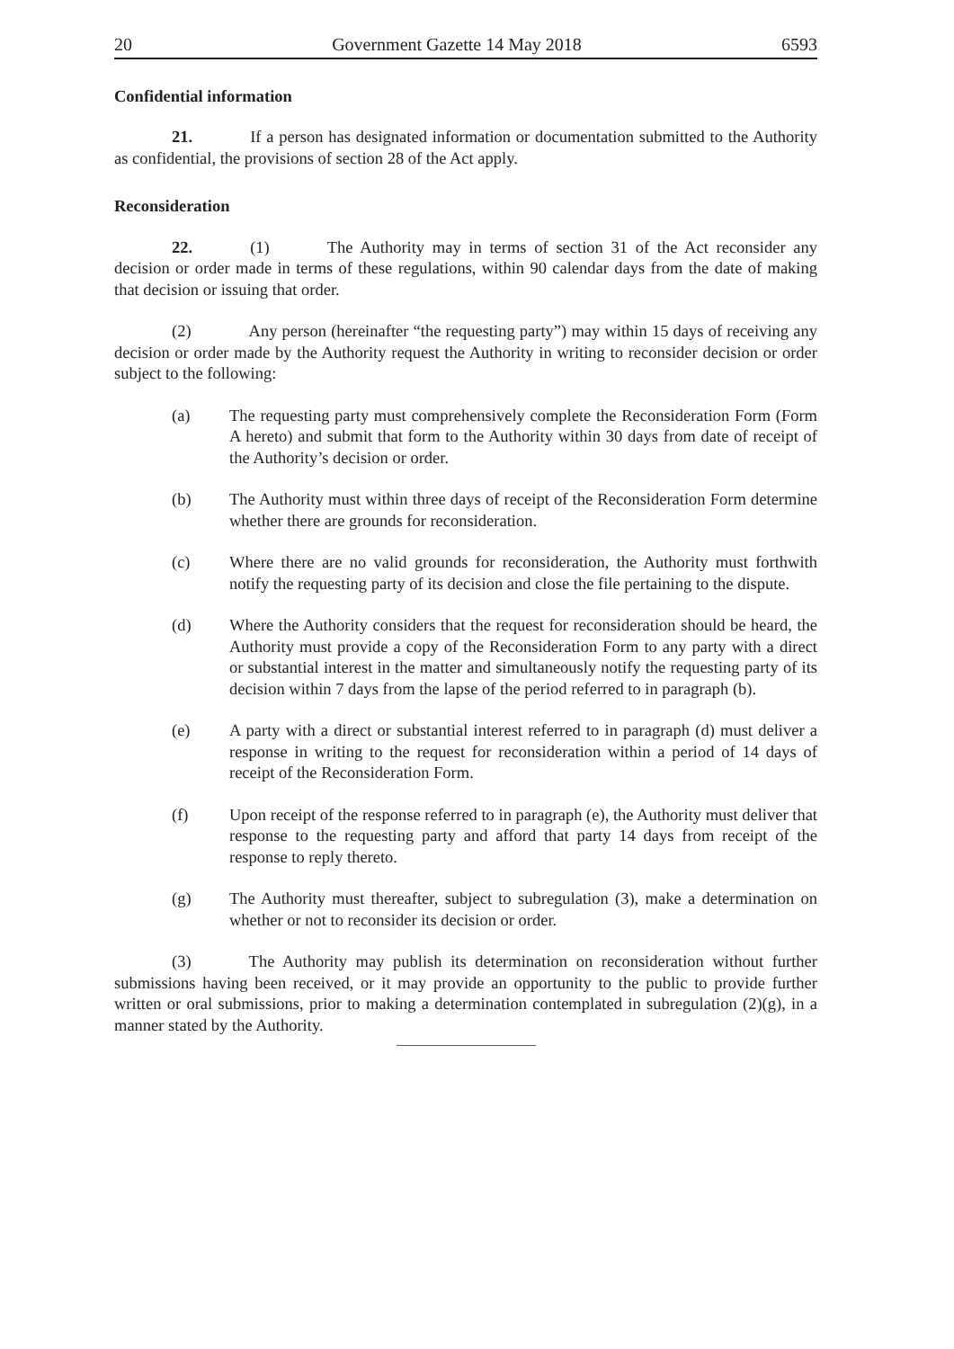20 Government Gazette 14 May 2018 6593
Confidential information
21. If a person has designated information or documentation submitted to the Authority as confidential, the provisions of section 28 of the Act apply.
Reconsideration
22. (1) The Authority may in terms of section 31 of the Act reconsider any decision or order made in terms of these regulations, within 90 calendar days from the date of making that decision or issuing that order.
(2) Any person (hereinafter “the requesting party”) may within 15 days of receiving any decision or order made by the Authority request the Authority in writing to reconsider decision or order subject to the following:
(a) The requesting party must comprehensively complete the Reconsideration Form (Form A hereto) and submit that form to the Authority within 30 days from date of receipt of the Authority’s decision or order.
(b) The Authority must within three days of receipt of the Reconsideration Form determine whether there are grounds for reconsideration.
(c) Where there are no valid grounds for reconsideration, the Authority must forthwith notify the requesting party of its decision and close the file pertaining to the dispute.
(d) Where the Authority considers that the request for reconsideration should be heard, the Authority must provide a copy of the Reconsideration Form to any party with a direct or substantial interest in the matter and simultaneously notify the requesting party of its decision within 7 days from the lapse of the period referred to in paragraph (b).
(e) A party with a direct or substantial interest referred to in paragraph (d) must deliver a response in writing to the request for reconsideration within a period of 14 days of receipt of the Reconsideration Form.
(f) Upon receipt of the response referred to in paragraph (e), the Authority must deliver that response to the requesting party and afford that party 14 days from receipt of the response to reply thereto.
(g) The Authority must thereafter, subject to subregulation (3), make a determination on whether or not to reconsider its decision or order.
(3) The Authority may publish its determination on reconsideration without further submissions having been received, or it may provide an opportunity to the public to provide further written or oral submissions, prior to making a determination contemplated in subregulation (2)(g), in a manner stated by the Authority.